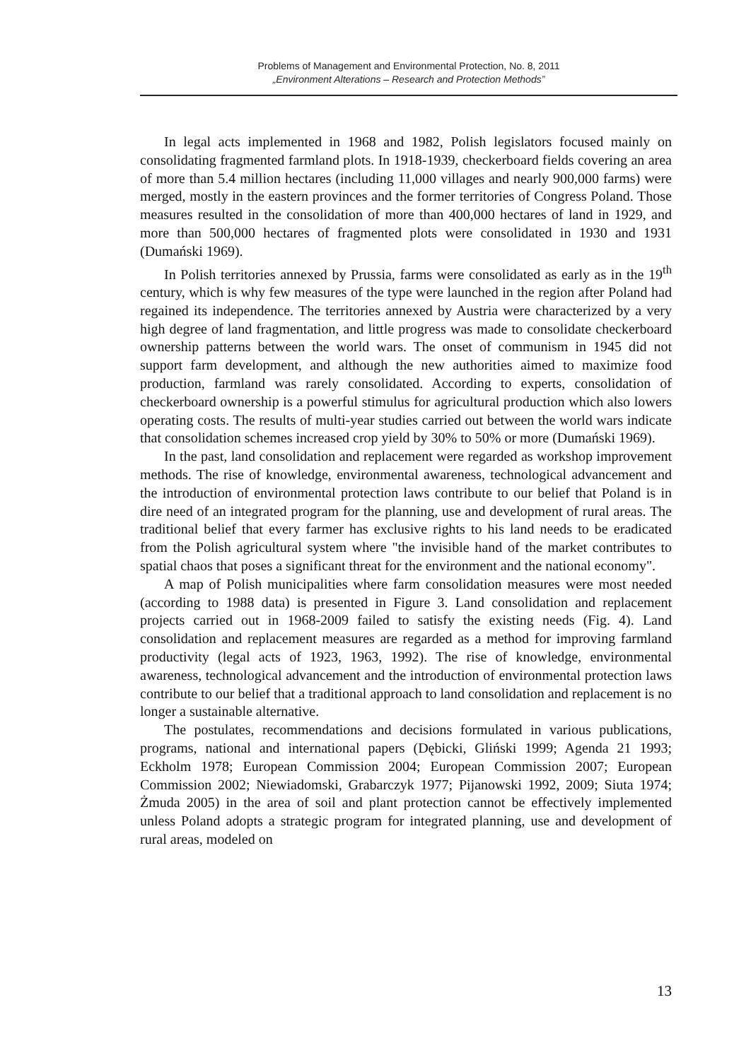Problems of Management and Environmental Protection, No. 8, 2011
„Environment Alterations – Research and Protection Methods”
In legal acts implemented in 1968 and 1982, Polish legislators focused mainly on consolidating fragmented farmland plots. In 1918-1939, checkerboard fields covering an area of more than 5.4 million hectares (including 11,000 villages and nearly 900,000 farms) were merged, mostly in the eastern provinces and the former territories of Congress Poland. Those measures resulted in the consolidation of more than 400,000 hectares of land in 1929, and more than 500,000 hectares of fragmented plots were consolidated in 1930 and 1931 (Dumański 1969).
In Polish territories annexed by Prussia, farms were consolidated as early as in the 19<sup>th</sup> century, which is why few measures of the type were launched in the region after Poland had regained its independence. The territories annexed by Austria were characterized by a very high degree of land fragmentation, and little progress was made to consolidate checkerboard ownership patterns between the world wars. The onset of communism in 1945 did not support farm development, and although the new authorities aimed to maximize food production, farmland was rarely consolidated. According to experts, consolidation of checkerboard ownership is a powerful stimulus for agricultural production which also lowers operating costs. The results of multi-year studies carried out between the world wars indicate that consolidation schemes increased crop yield by 30% to 50% or more (Dumański 1969).
In the past, land consolidation and replacement were regarded as workshop improvement methods. The rise of knowledge, environmental awareness, technological advancement and the introduction of environmental protection laws contribute to our belief that Poland is in dire need of an integrated program for the planning, use and development of rural areas. The traditional belief that every farmer has exclusive rights to his land needs to be eradicated from the Polish agricultural system where "the invisible hand of the market contributes to spatial chaos that poses a significant threat for the environment and the national economy".
A map of Polish municipalities where farm consolidation measures were most needed (according to 1988 data) is presented in Figure 3. Land consolidation and replacement projects carried out in 1968-2009 failed to satisfy the existing needs (Fig. 4). Land consolidation and replacement measures are regarded as a method for improving farmland productivity (legal acts of 1923, 1963, 1992). The rise of knowledge, environmental awareness, technological advancement and the introduction of environmental protection laws contribute to our belief that a traditional approach to land consolidation and replacement is no longer a sustainable alternative.
The postulates, recommendations and decisions formulated in various publications, programs, national and international papers (Dębicki, Gliński 1999; Agenda 21 1993; Eckholm 1978; European Commission 2004; European Commission 2007; European Commission 2002; Niewiadomski, Grabarczyk 1977; Pijanowski 1992, 2009; Siuta 1974; Żmuda 2005) in the area of soil and plant protection cannot be effectively implemented unless Poland adopts a strategic program for integrated planning, use and development of rural areas, modeled on
13